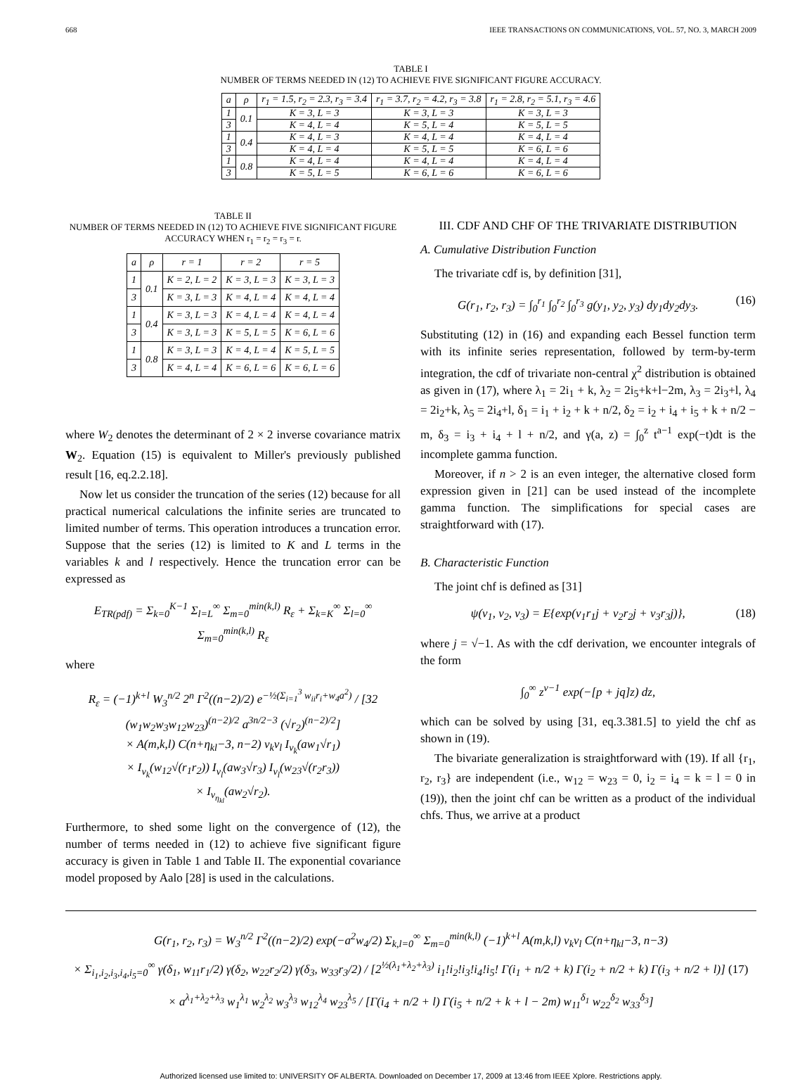668 IEEE TRANSACTIONS ON COMMUNICATIONS, VOL. 57, NO. 3, MARCH 2009
TABLE I
NUMBER OF TERMS NEEDED IN (12) TO ACHIEVE FIVE SIGNIFICANT FIGURE ACCURACY.
| a | ρ | r<sub>1</sub> = 1.5, r<sub>2</sub> = 2.3, r<sub>3</sub> = 3.4 | r<sub>1</sub> = 3.7, r<sub>2</sub> = 4.2, r<sub>3</sub> = 3.8 | r<sub>1</sub> = 2.8, r<sub>2</sub> = 5.1, r<sub>3</sub> = 4.6 |
| --- | --- | --- | --- | --- |
| 1 | 0.1 | K = 3, L = 3 | K = 3, L = 3 | K = 3, L = 3 |
| 3 | | K = 4, L = 4 | K = 5, L = 4 | K = 5, L = 5 |
| 1 | 0.4 | K = 4, L = 3 | K = 4, L = 4 | K = 4, L = 4 |
| 3 | | K = 4, L = 4 | K = 5, L = 5 | K = 6, L = 6 |
| 1 | 0.8 | K = 4, L = 4 | K = 4, L = 4 | K = 4, L = 4 |
| 3 | | K = 5, L = 5 | K = 6, L = 6 | K = 6, L = 6 |
TABLE II
NUMBER OF TERMS NEEDED IN (12) TO ACHIEVE FIVE SIGNIFICANT FIGURE ACCURACY WHEN r<sub>1</sub> = r<sub>2</sub> = r<sub>3</sub> = r.
| a | ρ | r = 1 | r = 2 | r = 5 |
| --- | --- | --- | --- | --- |
| 1 | 0.1 | K = 2, L = 2 | K = 3, L = 3 | K = 3, L = 3 |
| 3 | | K = 3, L = 3 | K = 4, L = 4 | K = 4, L = 4 |
| 1 | 0.4 | K = 3, L = 3 | K = 4, L = 4 | K = 4, L = 4 |
| 3 | | K = 3, L = 3 | K = 5, L = 5 | K = 6, L = 6 |
| 1 | 0.8 | K = 3, L = 3 | K = 4, L = 4 | K = 5, L = 5 |
| 3 | | K = 4, L = 4 | K = 6, L = 6 | K = 6, L = 6 |
where W<sub>2</sub> denotes the determinant of 2 × 2 inverse covariance matrix W<sub>2</sub>. Equation (15) is equivalent to Miller's previously published result [16, eq.2.2.18].
Now let us consider the truncation of the series (12) because for all practical numerical calculations the infinite series are truncated to limited number of terms. This operation introduces a truncation error. Suppose that the series (12) is limited to K and L terms in the variables k and l respectively. Hence the truncation error can be expressed as
E<sub>TR(pdf)</sub> = Σ<sub>k=0</sub><sup>K−1</sup> Σ<sub>l=L</sub><sup>∞</sup> Σ<sub>m=0</sub><sup>min(k,l)</sup> R<sub>ε</sub> + Σ<sub>k=K</sub><sup>∞</sup> Σ<sub>l=0</sub><sup>∞</sup> Σ<sub>m=0</sub><sup>min(k,l)</sup> R<sub>ε</sub>
where
R<sub>ε</sub> = (−1)<sup>k+l</sup> W<sub>3</sub><sup>n/2</sup> 2<sup>n</sup> Γ<sup>2</sup>((n−2)/2) e<sup>−½(Σ<sub>i=1</sub><sup>3</sup> w<sub>ii</sub>r<sub>i</sub>+w<sub>4</sub>a<sup>2</sup>)</sup> / [32 (w<sub>1</sub>w<sub>2</sub>w<sub>3</sub>w<sub>12</sub>w<sub>23</sub>)<sup>(n−2)/2</sup> a<sup>3n/2−3</sup> (√r<sub>2</sub>)<sup>(n−2)/2</sup>]
× A(m,k,l) C(n+η<sub>kl</sub>−3, n−2) ν<sub>k</sub>ν<sub>l</sub> I<sub>ν<sub>k</sub></sub>(aw<sub>1</sub>√r<sub>1</sub>)
× I<sub>ν<sub>k</sub></sub>(w<sub>12</sub>√(r<sub>1</sub>r<sub>2</sub>)) I<sub>ν<sub>l</sub></sub>(aw<sub>3</sub>√r<sub>3</sub>) I<sub>ν<sub>l</sub></sub>(w<sub>23</sub>√(r<sub>2</sub>r<sub>3</sub>))
× I<sub>ν<sub>η<sub>kl</sub></sub></sub>(aw<sub>2</sub>√r<sub>2</sub>).
Furthermore, to shed some light on the convergence of (12), the number of terms needed in (12) to achieve five significant figure accuracy is given in Table 1 and Table II. The exponential covariance model proposed by Aalo [28] is used in the calculations.
III. CDF AND CHF OF THE TRIVARIATE DISTRIBUTION
A. Cumulative Distribution Function
The trivariate cdf is, by definition [31],
G(r<sub>1</sub>, r<sub>2</sub>, r<sub>3</sub>) = ∫<sub>0</sub><sup>r<sub>1</sub></sup> ∫<sub>0</sub><sup>r<sub>2</sub></sup> ∫<sub>0</sub><sup>r<sub>3</sub></sup> g(y<sub>1</sub>, y<sub>2</sub>, y<sub>3</sub>) dy<sub>1</sub>dy<sub>2</sub>dy<sub>3</sub>. (16)
Substituting (12) in (16) and expanding each Bessel function term with its infinite series representation, followed by term-by-term integration, the cdf of trivariate non-central χ<sup>2</sup> distribution is obtained as given in (17), where λ<sub>1</sub> = 2i<sub>1</sub> + k, λ<sub>2</sub> = 2i<sub>5</sub>+k+l−2m, λ<sub>3</sub> = 2i<sub>3</sub>+l, λ<sub>4</sub> = 2i<sub>2</sub>+k, λ<sub>5</sub> = 2i<sub>4</sub>+l, δ<sub>1</sub> = i<sub>1</sub> + i<sub>2</sub> + k + n/2, δ<sub>2</sub> = i<sub>2</sub> + i<sub>4</sub> + i<sub>5</sub> + k + n/2 − m, δ<sub>3</sub> = i<sub>3</sub> + i<sub>4</sub> + l + n/2, and γ(a, z) = ∫<sub>0</sub><sup>z</sup> t<sup>a−1</sup> exp(−t)dt is the incomplete gamma function.
Moreover, if n > 2 is an even integer, the alternative closed form expression given in [21] can be used instead of the incomplete gamma function. The simplifications for special cases are straightforward with (17).
B. Characteristic Function
The joint chf is defined as [31]
ψ(v<sub>1</sub>, v<sub>2</sub>, v<sub>3</sub>) = E{exp(v<sub>1</sub>r<sub>1</sub>j + v<sub>2</sub>r<sub>2</sub>j + v<sub>3</sub>r<sub>3</sub>j)}, (18)
where j = √−1. As with the cdf derivation, we encounter integrals of the form
∫<sub>0</sub><sup>∞</sup> z<sup>ν−1</sup> exp(−[p + jq]z) dz,
which can be solved by using [31, eq.3.381.5] to yield the chf as shown in (19).
The bivariate generalization is straightforward with (19). If all {r<sub>1</sub>, r<sub>2</sub>, r<sub>3</sub>} are independent (i.e., w<sub>12</sub> = w<sub>23</sub> = 0, i<sub>2</sub> = i<sub>4</sub> = k = l = 0 in (19)), then the joint chf can be written as a product of the individual chfs. Thus, we arrive at a product
G(r<sub>1</sub>, r<sub>2</sub>, r<sub>3</sub>) = W<sub>3</sub><sup>n/2</sup> Γ<sup>2</sup>((n−2)/2) exp(−a<sup>2</sup>w<sub>4</sub>/2) Σ<sub>k,l=0</sub><sup>∞</sup> Σ<sub>m=0</sub><sup>min(k,l)</sup> (−1)<sup>k+l</sup> A(m,k,l) ν<sub>k</sub>ν<sub>l</sub> C(n+η<sub>kl</sub>−3, n−3)
× Σ<sub>i<sub>1</sub>,i<sub>2</sub>,i<sub>3</sub>,i<sub>4</sub>,i<sub>5</sub>=0</sub><sup>∞</sup> γ(δ<sub>1</sub>, w<sub>11</sub>r<sub>1</sub>/2) γ(δ<sub>2</sub>, w<sub>22</sub>r<sub>2</sub>/2) γ(δ<sub>3</sub>, w<sub>33</sub>r<sub>3</sub>/2) / [2<sup>½(λ<sub>1</sub>+λ<sub>2</sub>+λ<sub>3</sub>)</sup> i<sub>1</sub>!i<sub>2</sub>!i<sub>3</sub>!i<sub>4</sub>!i<sub>5</sub>! Γ(i<sub>1</sub> + n/2 + k) Γ(i<sub>2</sub> + n/2 + k) Γ(i<sub>3</sub> + n/2 + l)] (17)
× a<sup>λ<sub>1</sub>+λ<sub>2</sub>+λ<sub>3</sub></sup> w<sub>1</sub><sup>λ<sub>1</sub></sup> w<sub>2</sub><sup>λ<sub>2</sub></sup> w<sub>3</sub><sup>λ<sub>3</sub></sup> w<sub>12</sub><sup>λ<sub>4</sub></sup> w<sub>23</sub><sup>λ<sub>5</sub></sup> / [Γ(i<sub>4</sub> + n/2 + l) Γ(i<sub>5</sub> + n/2 + k + l − 2m) w<sub>11</sub><sup>δ<sub>1</sub></sup> w<sub>22</sub><sup>δ<sub>2</sub></sup> w<sub>33</sub><sup>δ<sub>3</sub></sup>]
Authorized licensed use limited to: UNIVERSITY OF ALBERTA. Downloaded on December 17, 2009 at 13:46 from IEEE Xplore. Restrictions apply.